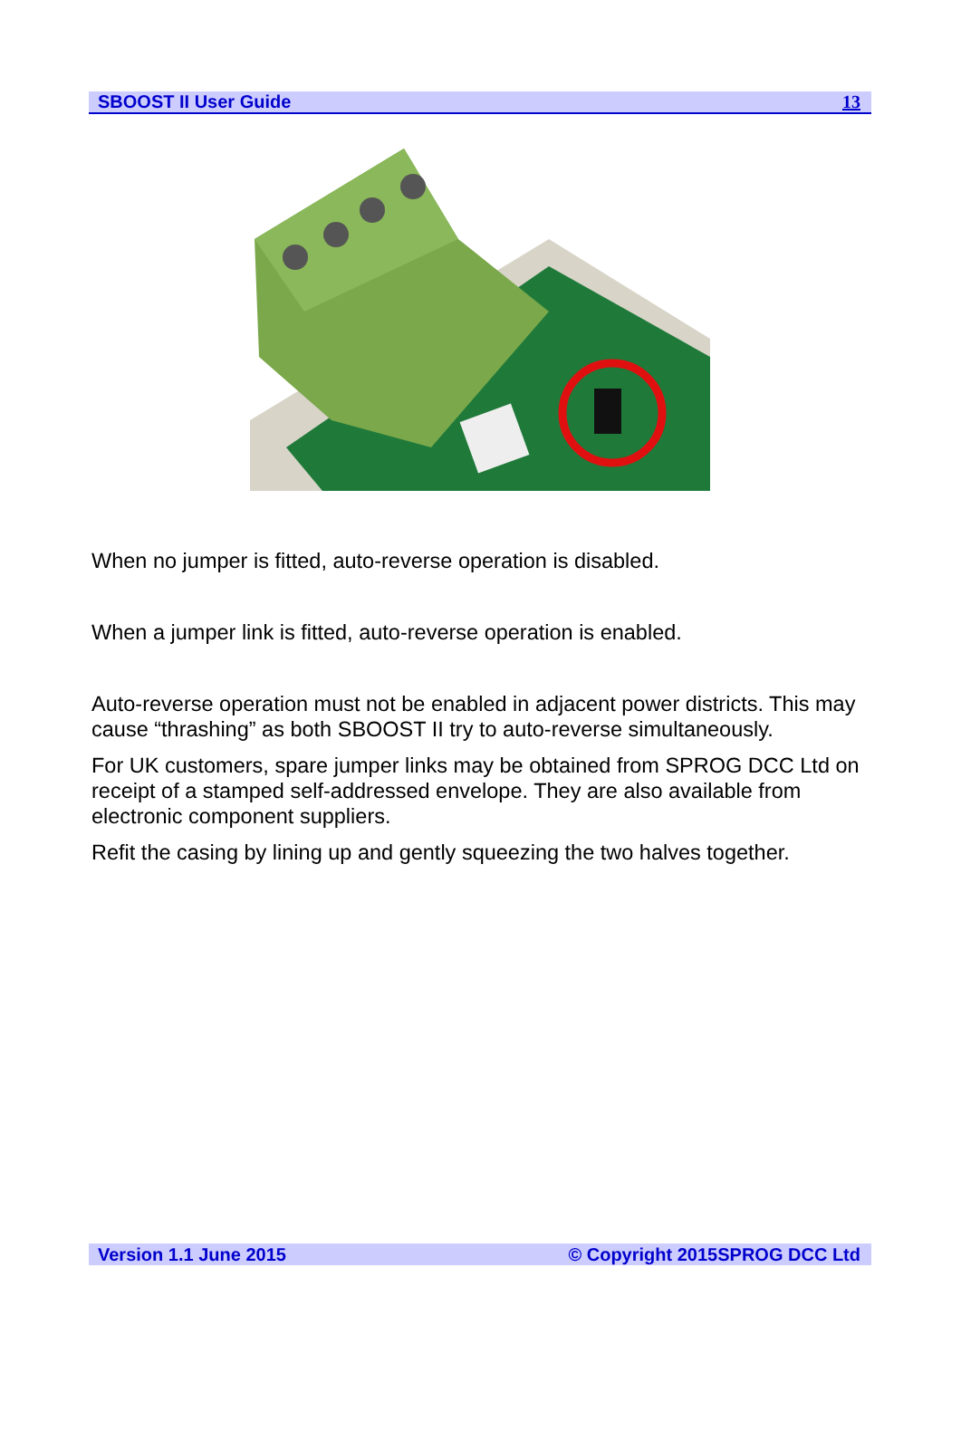SBOOST II User Guide 13
When no jumper is fitted, auto-reverse operation is disabled.
When a jumper link is fitted, auto-reverse operation is enabled.
Auto-reverse operation must not be enabled in adjacent power districts. This may cause “thrashing” as both SBOOST II try to auto-reverse simultaneously.
For UK customers, spare jumper links may be obtained from SPROG DCC Ltd on receipt of a stamped self-addressed envelope. They are also available from electronic component suppliers.
Refit the casing by lining up and gently squeezing the two halves together.
Version 1.1 June 2015 © Copyright 2015SPROG DCC Ltd